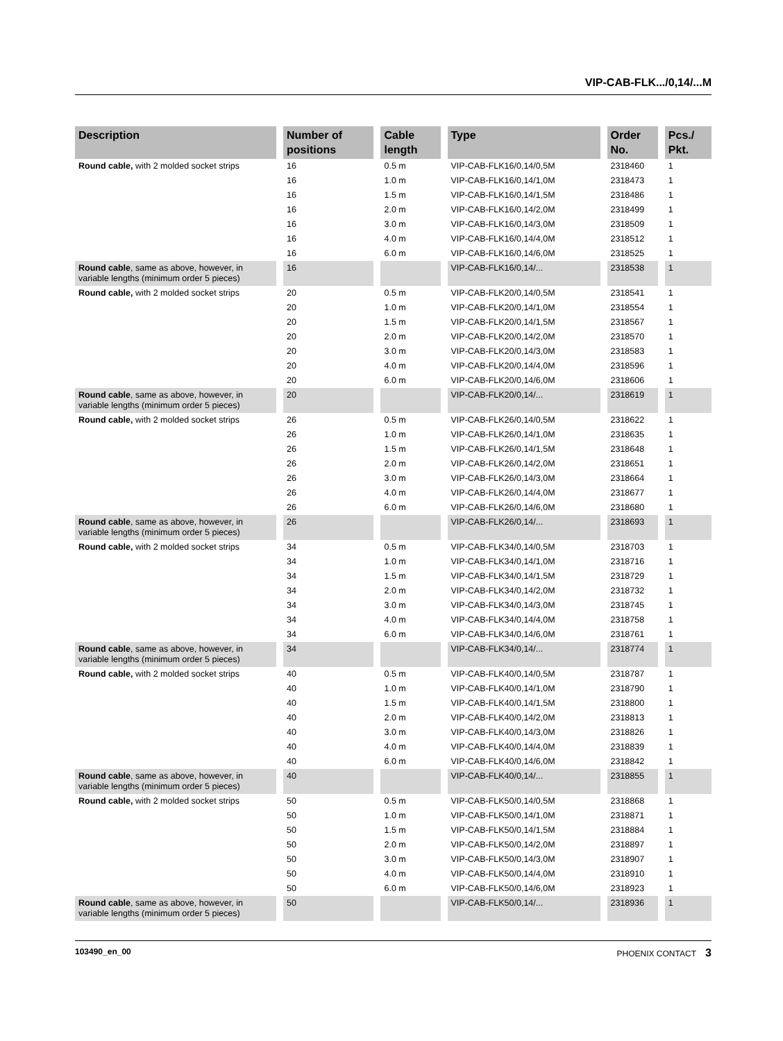VIP-CAB-FLK.../0,14/...M
| Description | Number of positions | Cable length | Type | Order No. | Pcs./ Pkt. |
| --- | --- | --- | --- | --- | --- |
| Round cable, with 2 molded socket strips | 16 | 0.5 m | VIP-CAB-FLK16/0,14/0,5M | 2318460 | 1 |
| | 16 | 1.0 m | VIP-CAB-FLK16/0,14/1,0M | 2318473 | 1 |
| | 16 | 1.5 m | VIP-CAB-FLK16/0,14/1,5M | 2318486 | 1 |
| | 16 | 2.0 m | VIP-CAB-FLK16/0,14/2,0M | 2318499 | 1 |
| | 16 | 3.0 m | VIP-CAB-FLK16/0,14/3,0M | 2318509 | 1 |
| | 16 | 4.0 m | VIP-CAB-FLK16/0,14/4,0M | 2318512 | 1 |
| | 16 | 6.0 m | VIP-CAB-FLK16/0,14/6,0M | 2318525 | 1 |
| Round cable , same as above, however, in variable lengths (minimum order 5 pieces) | 16 | | VIP-CAB-FLK16/0,14/... | 2318538 | 1 |
| Round cable, with 2 molded socket strips | 20 | 0.5 m | VIP-CAB-FLK20/0,14/0,5M | 2318541 | 1 |
| | 20 | 1.0 m | VIP-CAB-FLK20/0,14/1,0M | 2318554 | 1 |
| | 20 | 1.5 m | VIP-CAB-FLK20/0,14/1,5M | 2318567 | 1 |
| | 20 | 2.0 m | VIP-CAB-FLK20/0,14/2,0M | 2318570 | 1 |
| | 20 | 3.0 m | VIP-CAB-FLK20/0,14/3,0M | 2318583 | 1 |
| | 20 | 4.0 m | VIP-CAB-FLK20/0,14/4,0M | 2318596 | 1 |
| | 20 | 6.0 m | VIP-CAB-FLK20/0,14/6,0M | 2318606 | 1 |
| Round cable , same as above, however, in variable lengths (minimum order 5 pieces) | 20 | | VIP-CAB-FLK20/0,14/... | 2318619 | 1 |
| Round cable, with 2 molded socket strips | 26 | 0.5 m | VIP-CAB-FLK26/0,14/0,5M | 2318622 | 1 |
| | 26 | 1.0 m | VIP-CAB-FLK26/0,14/1,0M | 2318635 | 1 |
| | 26 | 1.5 m | VIP-CAB-FLK26/0,14/1,5M | 2318648 | 1 |
| | 26 | 2.0 m | VIP-CAB-FLK26/0,14/2,0M | 2318651 | 1 |
| | 26 | 3.0 m | VIP-CAB-FLK26/0,14/3,0M | 2318664 | 1 |
| | 26 | 4.0 m | VIP-CAB-FLK26/0,14/4,0M | 2318677 | 1 |
| | 26 | 6.0 m | VIP-CAB-FLK26/0,14/6,0M | 2318680 | 1 |
| Round cable , same as above, however, in variable lengths (minimum order 5 pieces) | 26 | | VIP-CAB-FLK26/0,14/... | 2318693 | 1 |
| Round cable, with 2 molded socket strips | 34 | 0.5 m | VIP-CAB-FLK34/0,14/0,5M | 2318703 | 1 |
| | 34 | 1.0 m | VIP-CAB-FLK34/0,14/1,0M | 2318716 | 1 |
| | 34 | 1.5 m | VIP-CAB-FLK34/0,14/1,5M | 2318729 | 1 |
| | 34 | 2.0 m | VIP-CAB-FLK34/0,14/2,0M | 2318732 | 1 |
| | 34 | 3.0 m | VIP-CAB-FLK34/0,14/3,0M | 2318745 | 1 |
| | 34 | 4.0 m | VIP-CAB-FLK34/0,14/4,0M | 2318758 | 1 |
| | 34 | 6.0 m | VIP-CAB-FLK34/0,14/6,0M | 2318761 | 1 |
| Round cable , same as above, however, in variable lengths (minimum order 5 pieces) | 34 | | VIP-CAB-FLK34/0,14/... | 2318774 | 1 |
| Round cable, with 2 molded socket strips | 40 | 0.5 m | VIP-CAB-FLK40/0,14/0,5M | 2318787 | 1 |
| | 40 | 1.0 m | VIP-CAB-FLK40/0,14/1,0M | 2318790 | 1 |
| | 40 | 1.5 m | VIP-CAB-FLK40/0,14/1,5M | 2318800 | 1 |
| | 40 | 2.0 m | VIP-CAB-FLK40/0,14/2,0M | 2318813 | 1 |
| | 40 | 3.0 m | VIP-CAB-FLK40/0,14/3,0M | 2318826 | 1 |
| | 40 | 4.0 m | VIP-CAB-FLK40/0,14/4,0M | 2318839 | 1 |
| | 40 | 6.0 m | VIP-CAB-FLK40/0,14/6,0M | 2318842 | 1 |
| Round cable , same as above, however, in variable lengths (minimum order 5 pieces) | 40 | | VIP-CAB-FLK40/0,14/... | 2318855 | 1 |
| Round cable, with 2 molded socket strips | 50 | 0.5 m | VIP-CAB-FLK50/0,14/0,5M | 2318868 | 1 |
| | 50 | 1.0 m | VIP-CAB-FLK50/0,14/1,0M | 2318871 | 1 |
| | 50 | 1.5 m | VIP-CAB-FLK50/0,14/1,5M | 2318884 | 1 |
| | 50 | 2.0 m | VIP-CAB-FLK50/0,14/2,0M | 2318897 | 1 |
| | 50 | 3.0 m | VIP-CAB-FLK50/0,14/3,0M | 2318907 | 1 |
| | 50 | 4.0 m | VIP-CAB-FLK50/0,14/4,0M | 2318910 | 1 |
| | 50 | 6.0 m | VIP-CAB-FLK50/0,14/6,0M | 2318923 | 1 |
| Round cable , same as above, however, in variable lengths (minimum order 5 pieces) | 50 | | VIP-CAB-FLK50/0,14/... | 2318936 | 1 |
103490_en_00 PHOENIX CONTACT 3